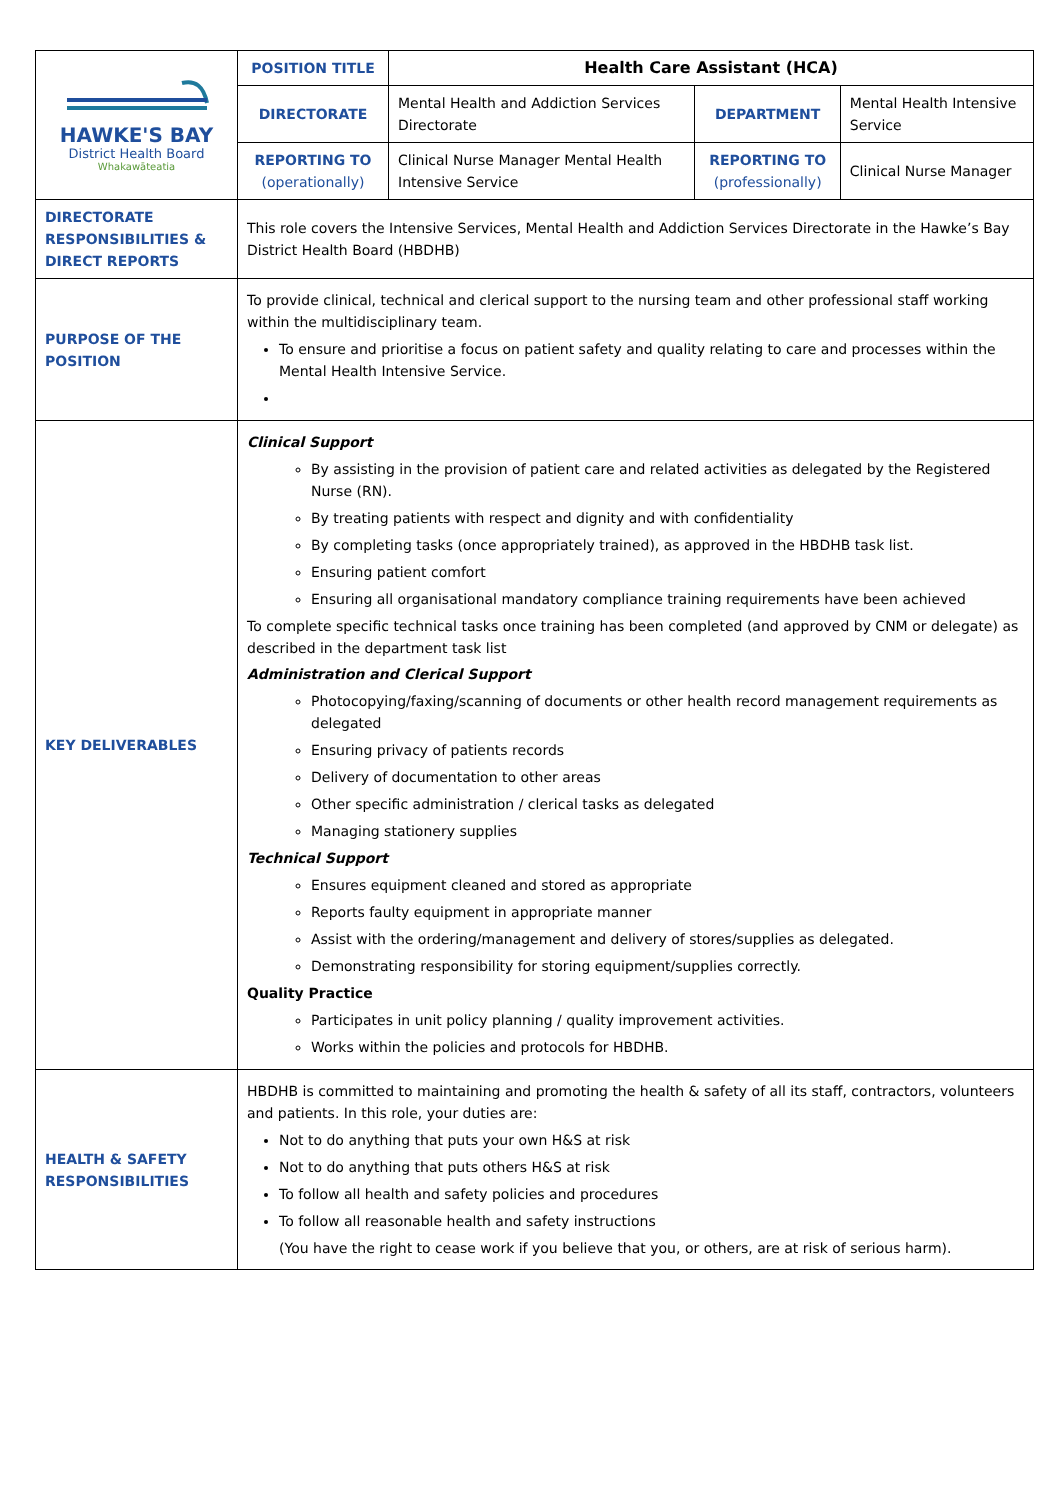| HAWKE'S BAY District Health Board Whakawāteatia | POSITION TITLE | Health Care Assistant (HCA) | | |
| | DIRECTORATE | Mental Health and Addiction Services Directorate | DEPARTMENT | Mental Health Intensive Service |
| | REPORTING TO (operationally) | Clinical Nurse Manager Mental Health Intensive Service | REPORTING TO (professionally) | Clinical Nurse Manager |
| DIRECTORATE RESPONSIBILITIES & DIRECT REPORTS | This role covers the Intensive Services, Mental Health and Addiction Services Directorate in the Hawke’s Bay District Health Board (HBDHB) | | | |
| PURPOSE OF THE POSITION | To provide clinical, technical and clerical support to the nursing team and other professional staff working within the multidisciplinary team. To ensure and prioritise a focus on patient safety and quality relating to care and processes within the Mental Health Intensive Service. | | | |
| KEY DELIVERABLES | Clinical Support By assisting in the provision of patient care and related activities as delegated by the Registered Nurse (RN). By treating patients with respect and dignity and with confidentiality By completing tasks (once appropriately trained), as approved in the HBDHB task list. Ensuring patient comfort Ensuring all organisational mandatory compliance training requirements have been achieved To complete specific technical tasks once training has been completed (and approved by CNM or delegate) as described in the department task list Administration and Clerical Support Photocopying/faxing/scanning of documents or other health record management requirements as delegated Ensuring privacy of patients records Delivery of documentation to other areas Other specific administration / clerical tasks as delegated Managing stationery supplies Technical Support Ensures equipment cleaned and stored as appropriate Reports faulty equipment in appropriate manner Assist with the ordering/management and delivery of stores/supplies as delegated. Demonstrating responsibility for storing equipment/supplies correctly. Quality Practice Participates in unit policy planning / quality improvement activities. Works within the policies and protocols for HBDHB. | | | |
| HEALTH & SAFETY RESPONSIBILITIES | HBDHB is committed to maintaining and promoting the health & safety of all its staff, contractors, volunteers and patients. In this role, your duties are: Not to do anything that puts your own H&S at risk Not to do anything that puts others H&S at risk To follow all health and safety policies and procedures To follow all reasonable health and safety instructions (You have the right to cease work if you believe that you, or others, are at risk of serious harm). | | | |